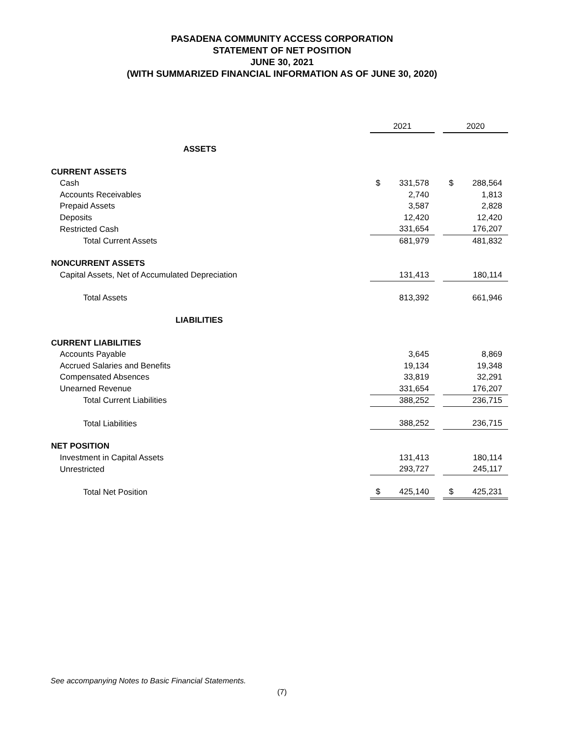PASADENA COMMUNITY ACCESS CORPORATION
STATEMENT OF NET POSITION
JUNE 30, 2021
(WITH SUMMARIZED FINANCIAL INFORMATION AS OF JUNE 30, 2020)
| | 2021 | | | 2020 | |
| ASSETS | | | | | |
| CURRENT ASSETS | | | | | |
| Cash | $ | 331,578 | | $ | 288,564 |
| Accounts Receivables | | 2,740 | | | 1,813 |
| Prepaid Assets | | 3,587 | | | 2,828 |
| Deposits | | 12,420 | | | 12,420 |
| Restricted Cash | | 331,654 | | | 176,207 |
| Total Current Assets | | 681,979 | | | 481,832 |
| NONCURRENT ASSETS | | | | | |
| Capital Assets, Net of Accumulated Depreciation | | 131,413 | | | 180,114 |
| Total Assets | | 813,392 | | | 661,946 |
| LIABILITIES | | | | | |
| CURRENT LIABILITIES | | | | | |
| Accounts Payable | | 3,645 | | | 8,869 |
| Accrued Salaries and Benefits | | 19,134 | | | 19,348 |
| Compensated Absences | | 33,819 | | | 32,291 |
| Unearned Revenue | | 331,654 | | | 176,207 |
| Total Current Liabilities | | 388,252 | | | 236,715 |
| Total Liabilities | | 388,252 | | | 236,715 |
| NET POSITION | | | | | |
| Investment in Capital Assets | | 131,413 | | | 180,114 |
| Unrestricted | | 293,727 | | | 245,117 |
| Total Net Position | $ | 425,140 | | $ | 425,231 |
See accompanying Notes to Basic Financial Statements.
(7)